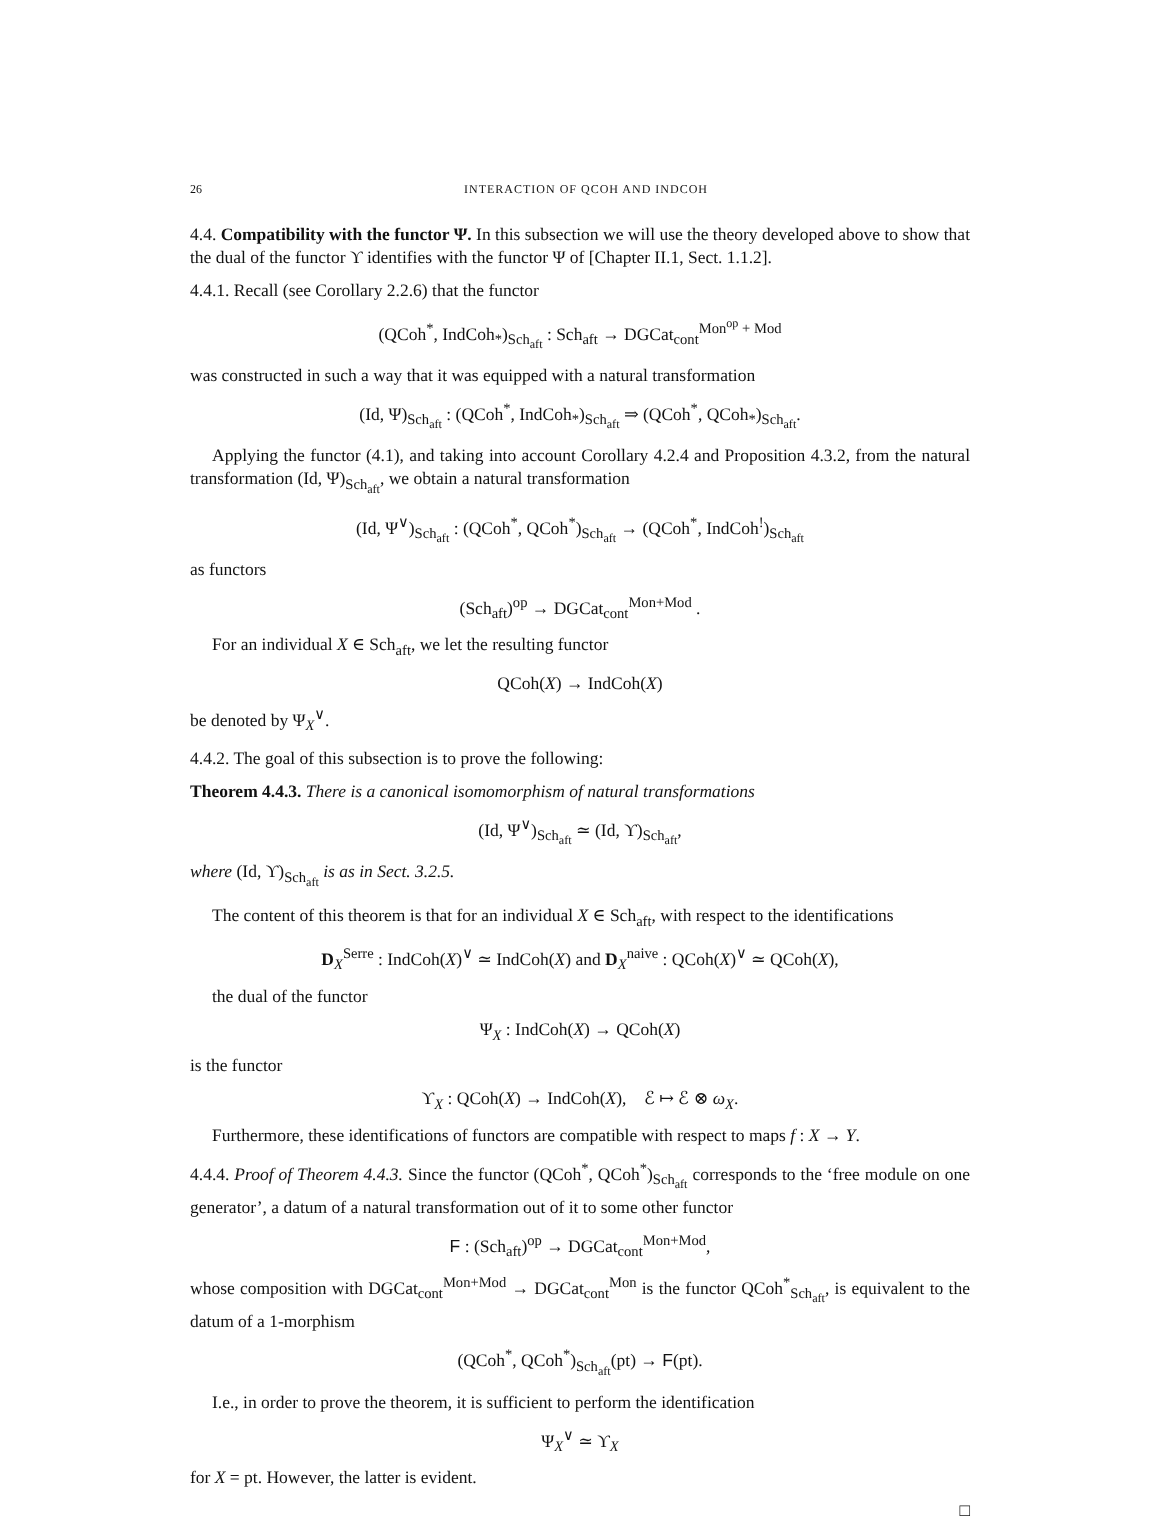26 INTERACTION OF QCOH AND INDCOH
4.4. Compatibility with the functor Ψ. In this subsection we will use the theory developed above to show that the dual of the functor ϒ identifies with the functor Ψ of [Chapter II.1, Sect. 1.1.2].
4.4.1. Recall (see Corollary 2.2.6) that the functor
(QCoh<sup>*</sup>, IndCoh<sub>*</sub>)<sub>Sch<sub>aft</sub></sub> : Sch<sub>aft</sub> → DGCat<sub>cont</sub><sup>Mon<sup>op</sup> + Mod</sup>
was constructed in such a way that it was equipped with a natural transformation
(Id, Ψ)<sub>Sch<sub>aft</sub></sub> : (QCoh<sup>*</sup>, IndCoh<sub>*</sub>)<sub>Sch<sub>aft</sub></sub> ⇒ (QCoh<sup>*</sup>, QCoh<sub>*</sub>)<sub>Sch<sub>aft</sub></sub>.
Applying the functor (4.1), and taking into account Corollary 4.2.4 and Proposition 4.3.2, from the natural transformation (Id, Ψ)<sub>Sch<sub>aft</sub></sub>, we obtain a natural transformation
(Id, Ψ<sup>∨</sup>)<sub>Sch<sub>aft</sub></sub> : (QCoh<sup>*</sup>, QCoh<sup>*</sup>)<sub>Sch<sub>aft</sub></sub> → (QCoh<sup>*</sup>, IndCoh<sup>!</sup>)<sub>Sch<sub>aft</sub></sub>
as functors
(Sch<sub>aft</sub>)<sup>op</sup> → DGCat<sub>cont</sub><sup>Mon+Mod</sup> .
For an individual X ∈ Sch<sub>aft</sub>, we let the resulting functor
QCoh(X) → IndCoh(X)
be denoted by Ψ<sub>X</sub><sup>∨</sup>.
4.4.2. The goal of this subsection is to prove the following:
Theorem 4.4.3. There is a canonical isomomorphism of natural transformations
(Id, Ψ<sup>∨</sup>)<sub>Sch<sub>aft</sub></sub> ≃ (Id, ϒ)<sub>Sch<sub>aft</sub></sub>,
where (Id, ϒ)<sub>Sch<sub>aft</sub></sub> is as in Sect. 3.2.5.
The content of this theorem is that for an individual X ∈ Sch<sub>aft</sub>, with respect to the identifications
D<sub>X</sub><sup>Serre</sup> : IndCoh(X)<sup>∨</sup> ≃ IndCoh(X) and D<sub>X</sub><sup>naive</sup> : QCoh(X)<sup>∨</sup> ≃ QCoh(X),
the dual of the functor
Ψ<sub>X</sub> : IndCoh(X) → QCoh(X)
is the functor
ϒ<sub>X</sub> : QCoh(X) → IndCoh(X), ℰ ↦ ℰ ⊗ ω<sub>X</sub>.
Furthermore, these identifications of functors are compatible with respect to maps f : X → Y.
4.4.4. Proof of Theorem 4.4.3. Since the functor (QCoh<sup>*</sup>, QCoh<sup>*</sup>)<sub>Sch<sub>aft</sub></sub> corresponds to the ‘free module on one generator’, a datum of a natural transformation out of it to some other functor
F : (Sch<sub>aft</sub>)<sup>op</sup> → DGCat<sub>cont</sub><sup>Mon+Mod</sup>,
whose composition with DGCat<sub>cont</sub><sup>Mon+Mod</sup> → DGCat<sub>cont</sub><sup>Mon</sup> is the functor QCoh<sup>*</sup><sub>Sch<sub>aft</sub></sub>, is equivalent to the datum of a 1-morphism
(QCoh<sup>*</sup>, QCoh<sup>*</sup>)<sub>Sch<sub>aft</sub></sub>(pt) → F(pt).
I.e., in order to prove the theorem, it is sufficient to perform the identification
Ψ<sub>X</sub><sup>∨</sup> ≃ ϒ<sub>X</sub>
for X = pt. However, the latter is evident.
□